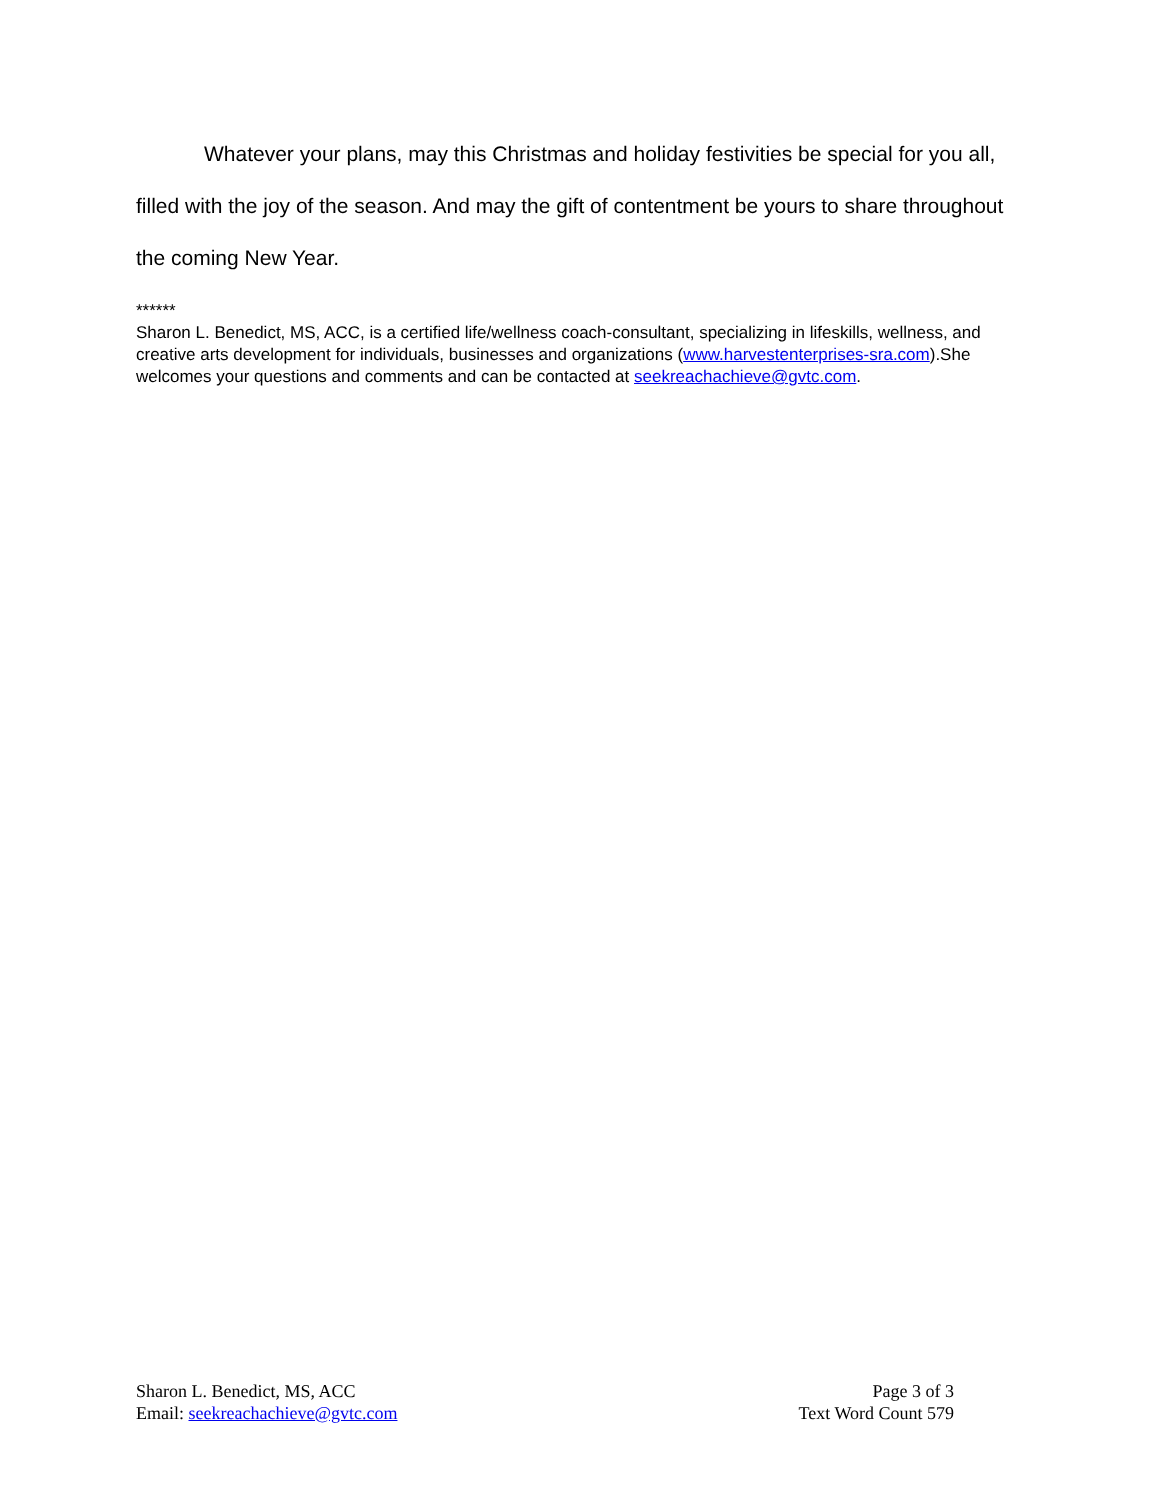Whatever your plans, may this Christmas and holiday festivities be special for you all, filled with the joy of the season. And may the gift of contentment be yours to share throughout the coming New Year.
******
Sharon L. Benedict, MS, ACC, is a certified life/wellness coach-consultant, specializing in lifeskills, wellness, and creative arts development for individuals, businesses and organizations (www.harvestenterprises-sra.com).She welcomes your questions and comments and can be contacted at seekreachachieve@gvtc.com.
Sharon L. Benedict, MS, ACC
Email: seekreachachieve@gvtc.com
Page 3 of 3
Text Word Count 579